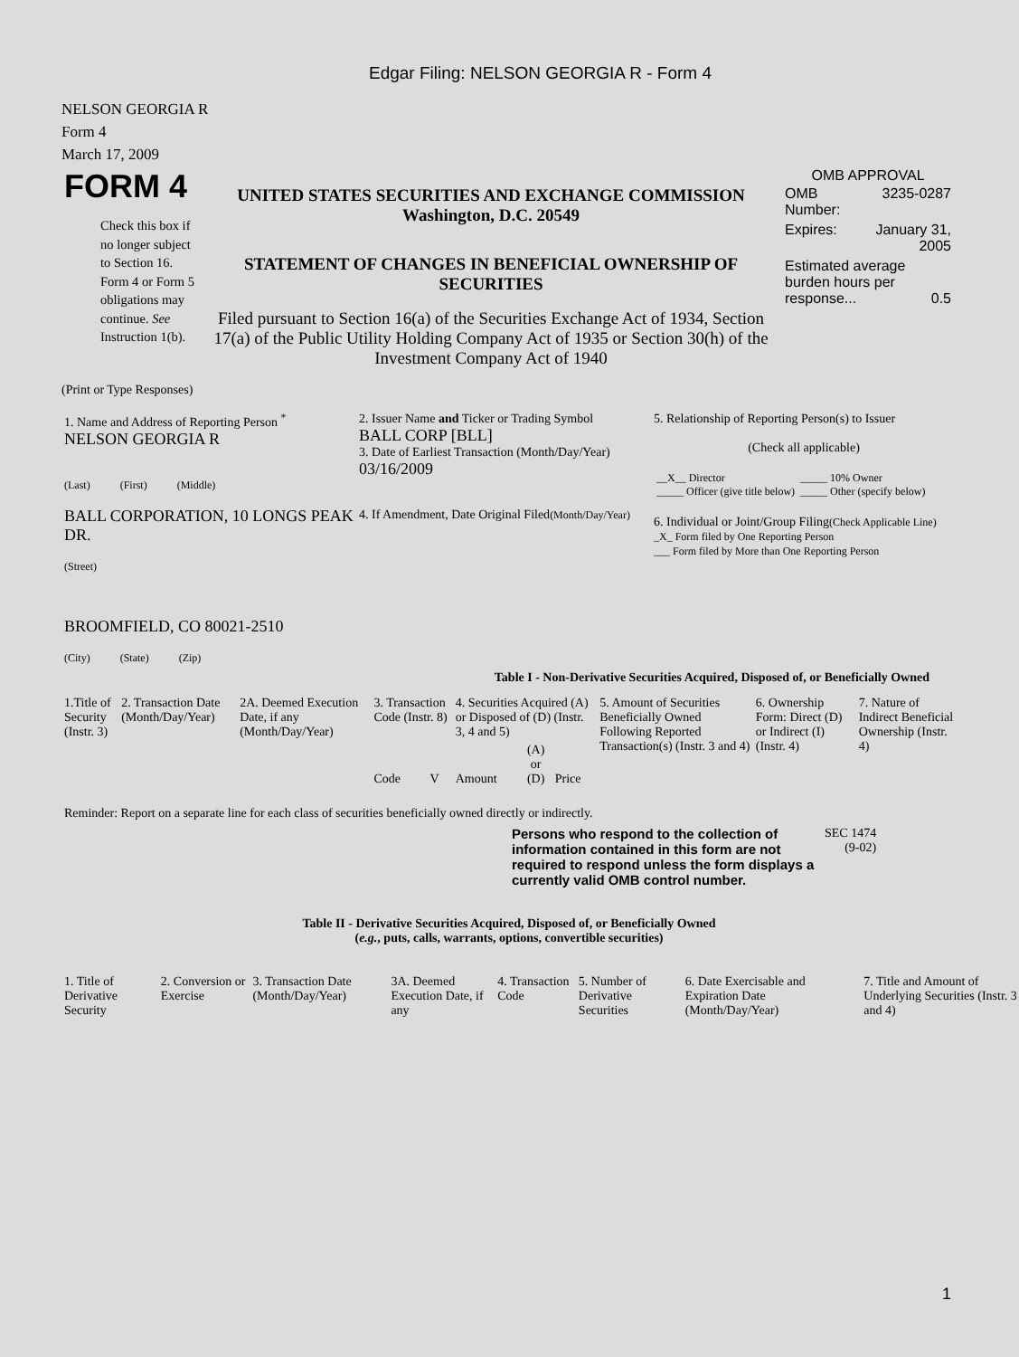Edgar Filing: NELSON GEORGIA R - Form 4
NELSON GEORGIA R
Form 4
March 17, 2009
| FORM 4 Check this box if no longer subject to Section 16. Form 4 or Form 5 obligations may continue. See Instruction 1(b). | UNITED STATES SECURITIES AND EXCHANGE COMMISSION Washington, D.C. 20549 STATEMENT OF CHANGES IN BENEFICIAL OWNERSHIP OF SECURITIES Filed pursuant to Section 16(a) of the Securities Exchange Act of 1934, Section 17(a) of the Public Utility Holding Company Act of 1935 or Section 30(h) of the Investment Company Act of 1940 | OMB APPROVAL / OMB Number: / 3235-0287 / / Expires: / January 31, 2005 / / Estimated average burden hours per response... 0.5 / / |
(Print or Type Responses)
| 1. Name and Address of Reporting Person <sup>*</sup> NELSON GEORGIA R (Last) (First) (Middle) BALL CORPORATION, 10 LONGS PEAK DR. (Street) BROOMFIELD, CO 80021-2510 (City) (State) (Zip) | 2. Issuer Name and Ticker or Trading Symbol BALL CORP [BLL] 3. Date of Earliest Transaction (Month/Day/Year) 03/16/2009 4. If Amendment, Date Original Filed (Month/Day/Year) | 5. Relationship of Reporting Person(s) to Issuer (Check all applicable) / __X__ Director _____ Officer (give title below) / _____ 10% Owner _____ Other (specify below) / 6. Individual or Joint/Group Filing (Check Applicable Line) _X_ Form filed by One Reporting Person ___ Form filed by More than One Reporting Person |
Table I - Non-Derivative Securities Acquired, Disposed of, or Beneficially Owned
| 1.Title of Security (Instr. 3) | 2. Transaction Date (Month/Day/Year) | 2A. Deemed Execution Date, if any (Month/Day/Year) | 3. Transaction Code (Instr. 8) | | 4. Securities Acquired (A) or Disposed of (D) (Instr. 3, 4 and 5) | | | 5. Amount of Securities Beneficially Owned Following Reported Transaction(s) (Instr. 3 and 4) | 6. Ownership Form: Direct (D) or Indirect (I) (Instr. 4) | 7. Nature of Indirect Beneficial Ownership (Instr. 4) |
| | | | Code | V | Amount | (A) or (D) | Price | | | |
Reminder: Report on a separate line for each class of securities beneficially owned directly or indirectly.
| Persons who respond to the collection of information contained in this form are not required to respond unless the form displays a currently valid OMB control number. | SEC 1474 (9-02) |
Table II - Derivative Securities Acquired, Disposed of, or Beneficially Owned
(e.g., puts, calls, warrants, options, convertible securities)
| 1. Title of Derivative Security | 2. Conversion or Exercise | 3. Transaction Date (Month/Day/Year) | 3A. Deemed Execution Date, if any | 4. Transaction Code | 5. Number of Derivative Securities | 6. Date Exercisable and Expiration Date (Month/Day/Year) | 7. Title and Amount of Underlying Securities (Instr. 3 and 4) |
1